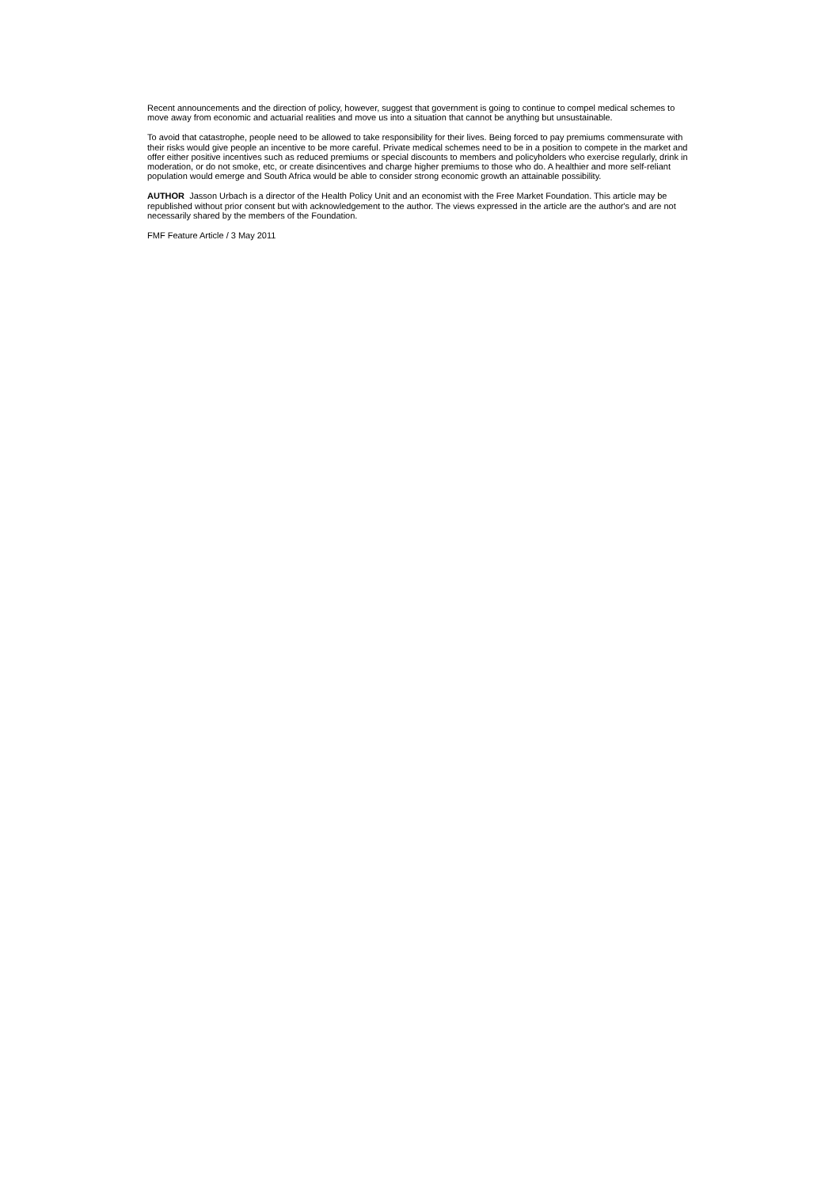Recent announcements and the direction of policy, however, suggest that government is going to continue to compel medical schemes to move away from economic and actuarial realities and move us into a situation that cannot be anything but unsustainable.
To avoid that catastrophe, people need to be allowed to take responsibility for their lives. Being forced to pay premiums commensurate with their risks would give people an incentive to be more careful. Private medical schemes need to be in a position to compete in the market and offer either positive incentives such as reduced premiums or special discounts to members and policyholders who exercise regularly, drink in moderation, or do not smoke, etc, or create disincentives and charge higher premiums to those who do. A healthier and more self-reliant population would emerge and South Africa would be able to consider strong economic growth an attainable possibility.
AUTHOR Jasson Urbach is a director of the Health Policy Unit and an economist with the Free Market Foundation. This article may be republished without prior consent but with acknowledgement to the author. The views expressed in the article are the author's and are not necessarily shared by the members of the Foundation.
FMF Feature Article / 3 May 2011